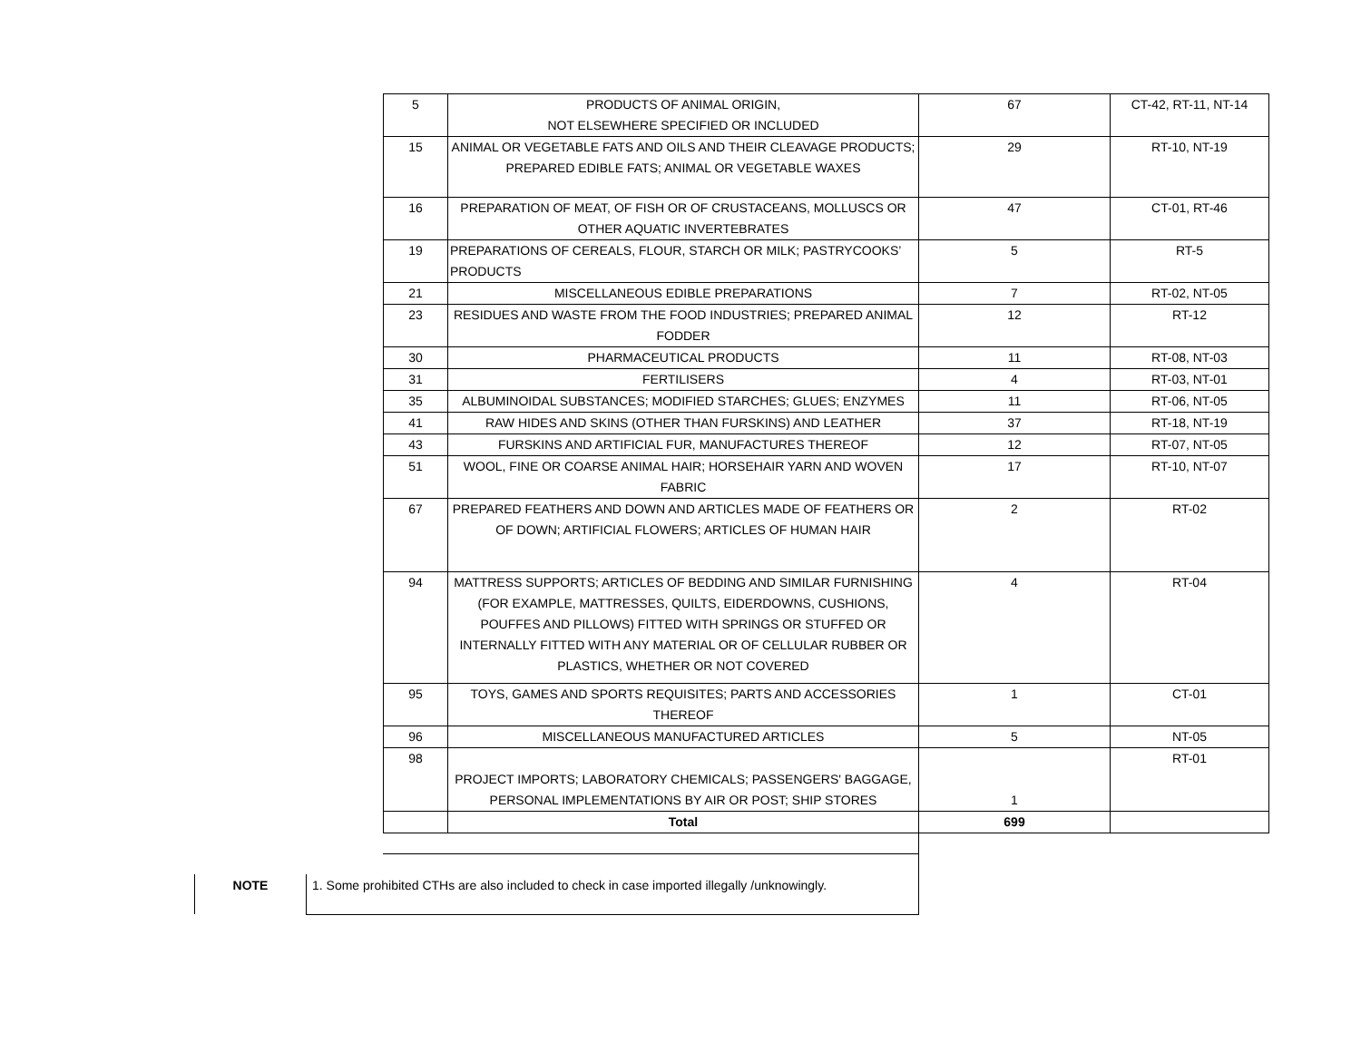| 5 | PRODUCTS OF ANIMAL ORIGIN, NOT ELSEWHERE SPECIFIED OR INCLUDED | 67 | CT-42, RT-11, NT-14 |
| 15 | ANIMAL OR VEGETABLE FATS AND OILS AND THEIR CLEAVAGE PRODUCTS; PREPARED EDIBLE FATS; ANIMAL OR VEGETABLE WAXES | 29 | RT-10, NT-19 |
| 16 | PREPARATION OF MEAT, OF FISH OR OF CRUSTACEANS, MOLLUSCS OR OTHER AQUATIC INVERTEBRATES | 47 | CT-01, RT-46 |
| 19 | PREPARATIONS OF CEREALS, FLOUR, STARCH OR MILK; PASTRYCOOKS’ PRODUCTS | 5 | RT-5 |
| 21 | MISCELLANEOUS EDIBLE PREPARATIONS | 7 | RT-02, NT-05 |
| 23 | RESIDUES AND WASTE FROM THE FOOD INDUSTRIES; PREPARED ANIMAL FODDER | 12 | RT-12 |
| 30 | PHARMACEUTICAL PRODUCTS | 11 | RT-08, NT-03 |
| 31 | FERTILISERS | 4 | RT-03, NT-01 |
| 35 | ALBUMINOIDAL SUBSTANCES; MODIFIED STARCHES; GLUES; ENZYMES | 11 | RT-06, NT-05 |
| 41 | RAW HIDES AND SKINS (OTHER THAN FURSKINS) AND LEATHER | 37 | RT-18, NT-19 |
| 43 | FURSKINS AND ARTIFICIAL FUR, MANUFACTURES THEREOF | 12 | RT-07, NT-05 |
| 51 | WOOL, FINE OR COARSE ANIMAL HAIR; HORSEHAIR YARN AND WOVEN FABRIC | 17 | RT-10, NT-07 |
| 67 | PREPARED FEATHERS AND DOWN AND ARTICLES MADE OF FEATHERS OR OF DOWN; ARTIFICIAL FLOWERS; ARTICLES OF HUMAN HAIR | 2 | RT-02 |
| 94 | MATTRESS SUPPORTS; ARTICLES OF BEDDING AND SIMILAR FURNISHING (FOR EXAMPLE, MATTRESSES, QUILTS, EIDERDOWNS, CUSHIONS, POUFFES AND PILLOWS) FITTED WITH SPRINGS OR STUFFED OR INTERNALLY FITTED WITH ANY MATERIAL OR OF CELLULAR RUBBER OR PLASTICS, WHETHER OR NOT COVERED | 4 | RT-04 |
| 95 | TOYS, GAMES AND SPORTS REQUISITES; PARTS AND ACCESSORIES THEREOF | 1 | CT-01 |
| 96 | MISCELLANEOUS MANUFACTURED ARTICLES | 5 | NT-05 |
| 98 | PROJECT IMPORTS; LABORATORY CHEMICALS; PASSENGERS' BAGGAGE, PERSONAL IMPLEMENTATIONS BY AIR OR POST; SHIP STORES | 1 | RT-01 |
| | Total | 699 | |
| NOTE | 1. Some prohibited CTHs are also included to check in case imported illegally /unknowingly. |